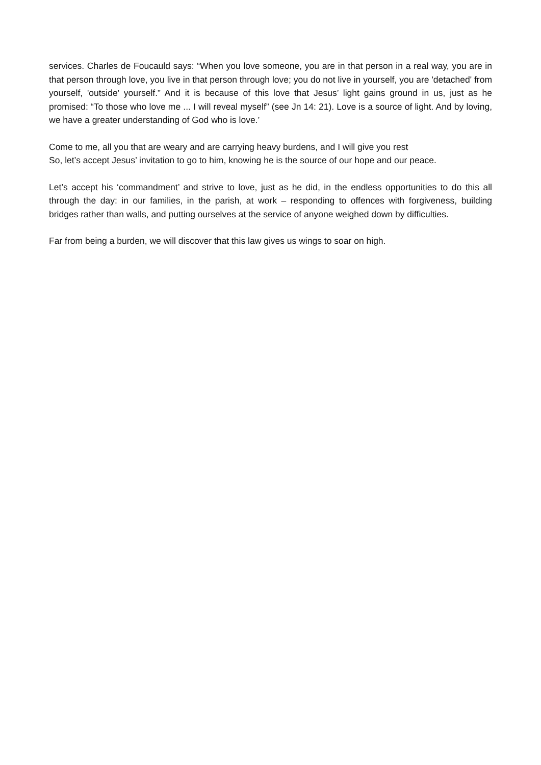services. Charles de Foucauld says: “When you love someone, you are in that person in a real way, you are in that person through love, you live in that person through love; you do not live in yourself, you are 'detached' from yourself, 'outside' yourself.” And it is because of this love that Jesus’ light gains ground in us, just as he promised: “To those who love me ... I will reveal myself” (see Jn 14: 21). Love is a source of light. And by loving, we have a greater understanding of God who is love.’
Come to me, all you that are weary and are carrying heavy burdens, and I will give you rest
So, let’s accept Jesus’ invitation to go to him, knowing he is the source of our hope and our peace.
Let’s accept his ‘commandment’ and strive to love, just as he did, in the endless opportunities to do this all through the day: in our families, in the parish, at work – responding to offences with forgiveness, building bridges rather than walls, and putting ourselves at the service of anyone weighed down by difficulties.
Far from being a burden, we will discover that this law gives us wings to soar on high.